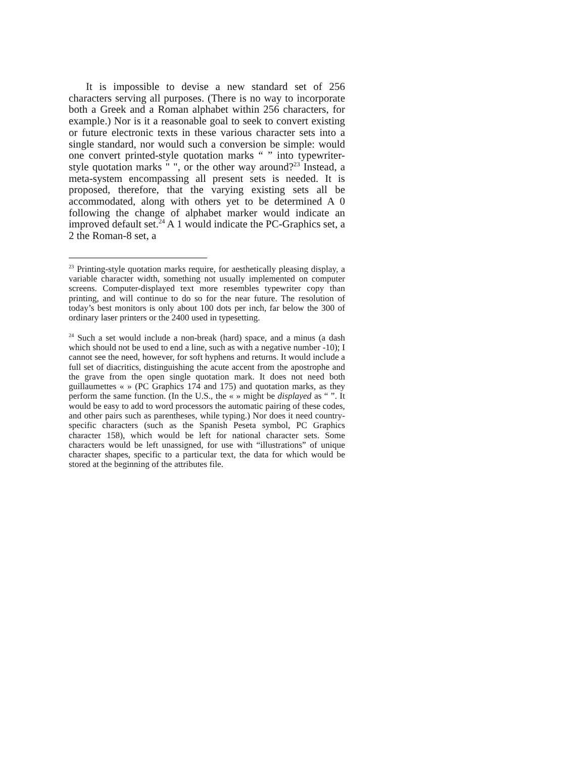It is impossible to devise a new standard set of 256 characters serving all purposes. (There is no way to incorporate both a Greek and a Roman alphabet within 256 characters, for example.) Nor is it a reasonable goal to seek to convert existing or future electronic texts in these various character sets into a single standard, nor would such a conversion be simple: would one convert printed-style quotation marks “ ” into typewriter-style quotation marks " ", or the other way around?<sup>23</sup> Instead, a meta-system encompassing all present sets is needed. It is proposed, therefore, that the varying existing sets all be accommodated, along with others yet to be determined A 0 following the change of alphabet marker would indicate an improved default set.<sup>24</sup> A 1 would indicate the PC-Graphics set, a 2 the Roman-8 set, a
<sup>23</sup> Printing-style quotation marks require, for aesthetically pleasing display, a variable character width, something not usually implemented on computer screens. Computer-displayed text more resembles typewriter copy than printing, and will continue to do so for the near future. The resolution of today’s best monitors is only about 100 dots per inch, far below the 300 of ordinary laser printers or the 2400 used in typesetting.
<sup>24</sup> Such a set would include a non-break (hard) space, and a minus (a dash which should not be used to end a line, such as with a negative number -10); I cannot see the need, however, for soft hyphens and returns. It would include a full set of diacritics, distinguishing the acute accent from the apostrophe and the grave from the open single quotation mark. It does not need both guillaumettes « » (PC Graphics 174 and 175) and quotation marks, as they perform the same function. (In the U.S., the « » might be displayed as “ ”. It would be easy to add to word processors the automatic pairing of these codes, and other pairs such as parentheses, while typing.) Nor does it need country-specific characters (such as the Spanish Peseta symbol, PC Graphics character 158), which would be left for national character sets. Some characters would be left unassigned, for use with “illustrations” of unique character shapes, specific to a particular text, the data for which would be stored at the beginning of the attributes file.